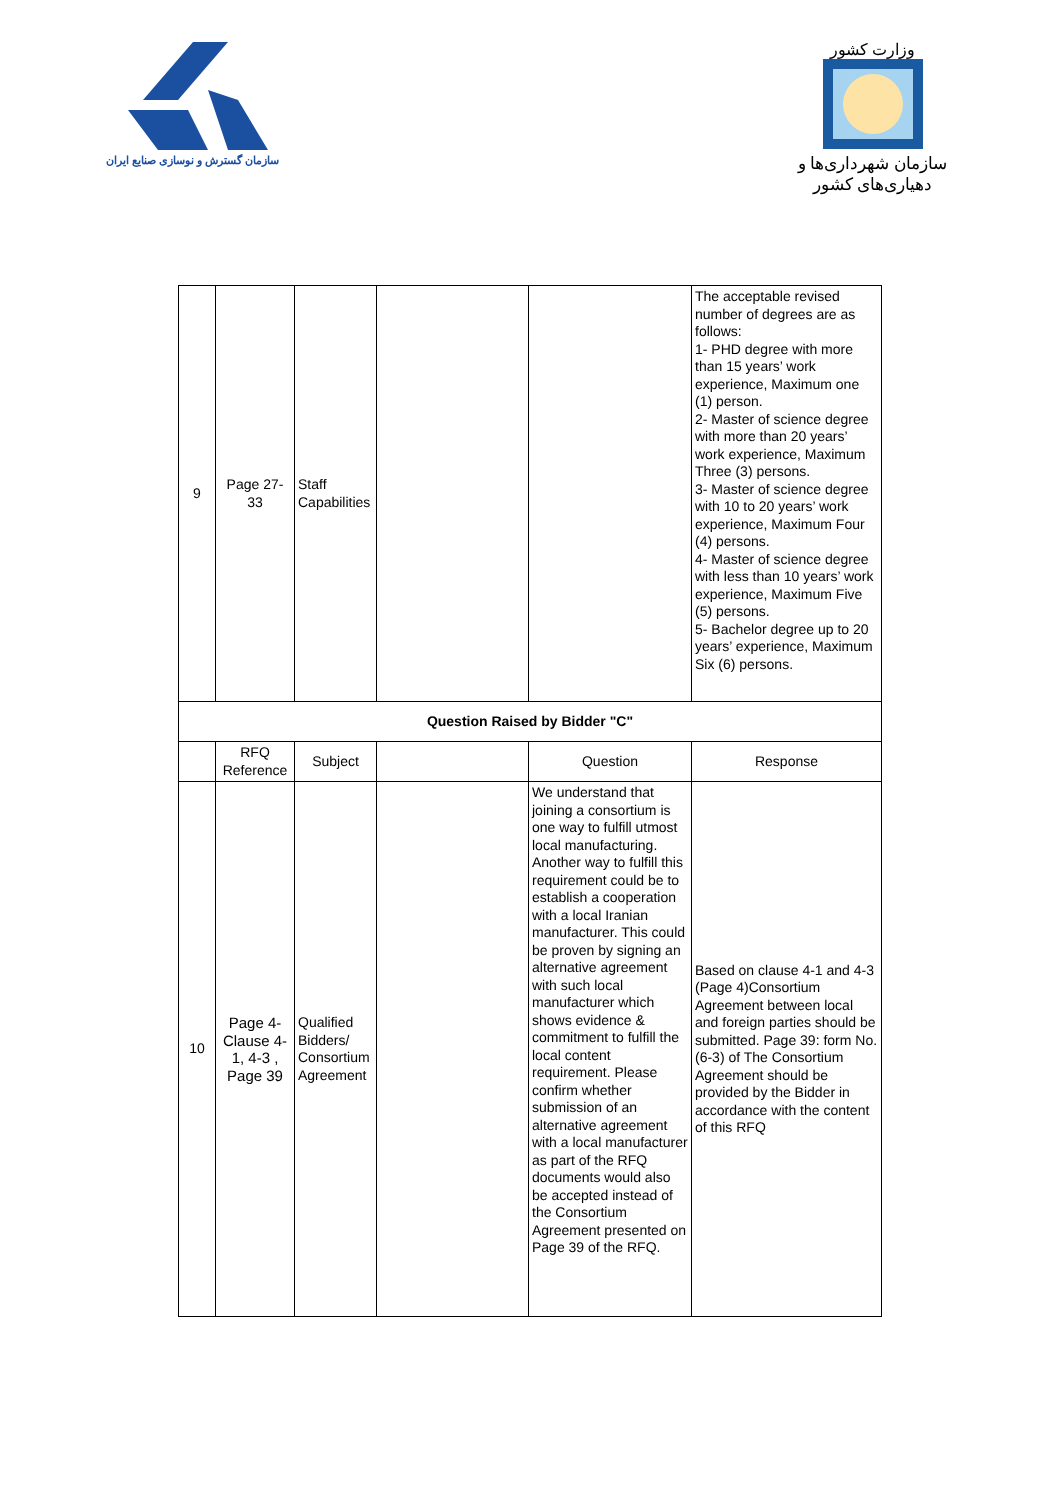سازمان گسترش و نوسازی صنایع ایران
وزارت کشور
سازمان شهرداری‌ها و دهیاری‌های کشور
| 9 | Page 27-33 | Staff Capabilities | | | The acceptable revised number of degrees are as follows: 1- PHD degree with more than 15 years’ work experience, Maximum one (1) person. 2- Master of science degree with more than 20 years’ work experience, Maximum Three (3) persons. 3- Master of science degree with 10 to 20 years’ work experience, Maximum Four (4) persons. 4- Master of science degree with less than 10 years’ work experience, Maximum Five (5) persons. 5- Bachelor degree up to 20 years’ experience, Maximum Six (6) persons. |
| Question Raised by Bidder "C" | | | | | |
| | RFQ Reference | Subject | | Question | Response |
| 10 | Page 4-Clause 4-1, 4-3 , Page 39 | Qualified Bidders/ Consortium Agreement | | We understand that joining a consortium is one way to fulfill utmost local manufacturing. Another way to fulfill this requirement could be to establish a cooperation with a local Iranian manufacturer. This could be proven by signing an alternative agreement with such local manufacturer which shows evidence & commitment to fulfill the local content requirement. Please confirm whether submission of an alternative agreement with a local manufacturer as part of the RFQ documents would also be accepted instead of the Consortium Agreement presented on Page 39 of the RFQ. | Based on clause 4-1 and 4-3 (Page 4)Consortium Agreement between local and foreign parties should be submitted. Page 39: form No.(6-3) of The Consortium Agreement should be provided by the Bidder in accordance with the content of this RFQ |